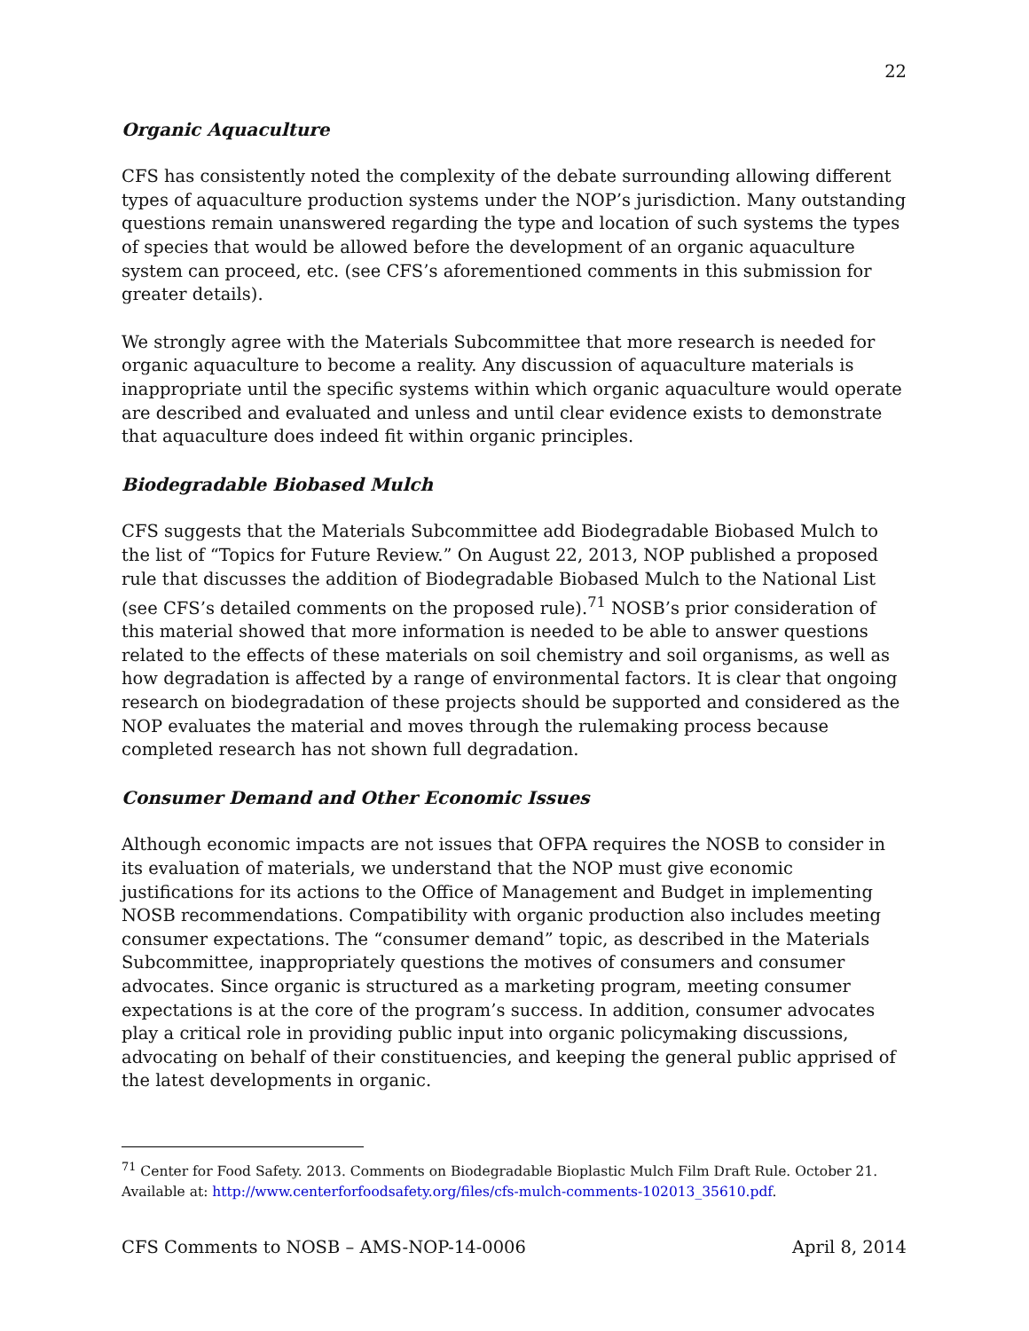22
Organic Aquaculture
CFS has consistently noted the complexity of the debate surrounding allowing different types of aquaculture production systems under the NOP’s jurisdiction. Many outstanding questions remain unanswered regarding the type and location of such systems the types of species that would be allowed before the development of an organic aquaculture system can proceed, etc. (see CFS’s aforementioned comments in this submission for greater details).
We strongly agree with the Materials Subcommittee that more research is needed for organic aquaculture to become a reality. Any discussion of aquaculture materials is inappropriate until the specific systems within which organic aquaculture would operate are described and evaluated and unless and until clear evidence exists to demonstrate that aquaculture does indeed fit within organic principles.
Biodegradable Biobased Mulch
CFS suggests that the Materials Subcommittee add Biodegradable Biobased Mulch to the list of “Topics for Future Review.” On August 22, 2013, NOP published a proposed rule that discusses the addition of Biodegradable Biobased Mulch to the National List (see CFS’s detailed comments on the proposed rule).<sup>71</sup> NOSB’s prior consideration of this material showed that more information is needed to be able to answer questions related to the effects of these materials on soil chemistry and soil organisms, as well as how degradation is affected by a range of environmental factors. It is clear that ongoing research on biodegradation of these projects should be supported and considered as the NOP evaluates the material and moves through the rulemaking process because completed research has not shown full degradation.
Consumer Demand and Other Economic Issues
Although economic impacts are not issues that OFPA requires the NOSB to consider in its evaluation of materials, we understand that the NOP must give economic justifications for its actions to the Office of Management and Budget in implementing NOSB recommendations. Compatibility with organic production also includes meeting consumer expectations. The “consumer demand” topic, as described in the Materials Subcommittee, inappropriately questions the motives of consumers and consumer advocates. Since organic is structured as a marketing program, meeting consumer expectations is at the core of the program’s success. In addition, consumer advocates play a critical role in providing public input into organic policymaking discussions, advocating on behalf of their constituencies, and keeping the general public apprised of the latest developments in organic.
<sup>71</sup> Center for Food Safety. 2013. Comments on Biodegradable Bioplastic Mulch Film Draft Rule. October 21. Available at: http://www.centerforfoodsafety.org/files/cfs-mulch-comments-102013_35610.pdf.
CFS Comments to NOSB – AMS-NOP-14-0006 April 8, 2014